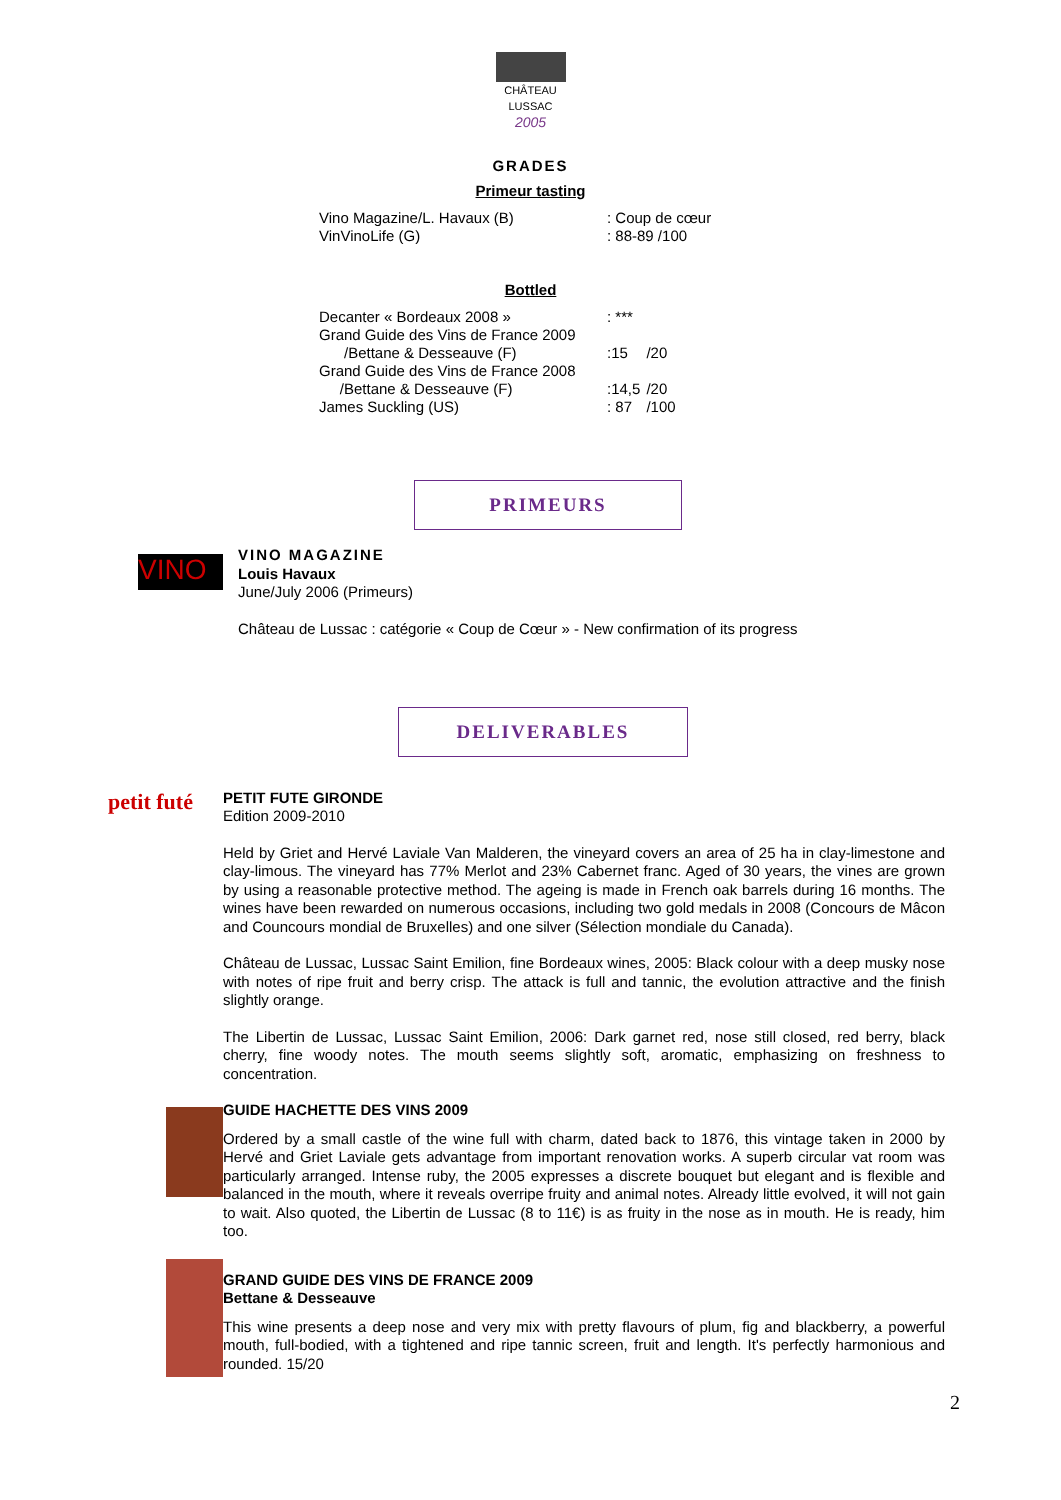CHÂTEAU
LUSSAC
2005
GRADES
Primeur tasting
| Vino Magazine/L. Havaux (B) | : Coup de cœur |
| VinVinoLife (G) | : 88-89 /100 |
Bottled
| Decanter « Bordeaux 2008 » | : *** | |
| Grand Guide des Vins de France 2009 /Bettane & Desseauve (F) | :15 | /20 |
| Grand Guide des Vins de France 2008 /Bettane & Desseauve (F) | :14,5 | /20 |
| James Suckling (US) | : 87 | /100 |
PRIMEURS
VINO
VINO MAGAZINE
Louis Havaux
June/July 2006 (Primeurs)
Château de Lussac : catégorie « Coup de Cœur » - New confirmation of its progress
DELIVERABLES
petit futé
PETIT FUTE GIRONDE
Edition 2009-2010
Held by Griet and Hervé Laviale Van Malderen, the vineyard covers an area of 25 ha in clay-limestone and clay-limous. The vineyard has 77% Merlot and 23% Cabernet franc. Aged of 30 years, the vines are grown by using a reasonable protective method. The ageing is made in French oak barrels during 16 months. The wines have been rewarded on numerous occasions, including two gold medals in 2008 (Concours de Mâcon and Councours mondial de Bruxelles) and one silver (Sélection mondiale du Canada).
Château de Lussac, Lussac Saint Emilion, fine Bordeaux wines, 2005: Black colour with a deep musky nose with notes of ripe fruit and berry crisp. The attack is full and tannic, the evolution attractive and the finish slightly orange.
The Libertin de Lussac, Lussac Saint Emilion, 2006: Dark garnet red, nose still closed, red berry, black cherry, fine woody notes. The mouth seems slightly soft, aromatic, emphasizing on freshness to concentration.
GUIDE HACHETTE DES VINS 2009
Ordered by a small castle of the wine full with charm, dated back to 1876, this vintage taken in 2000 by Hervé and Griet Laviale gets advantage from important renovation works. A superb circular vat room was particularly arranged. Intense ruby, the 2005 expresses a discrete bouquet but elegant and is flexible and balanced in the mouth, where it reveals overripe fruity and animal notes. Already little evolved, it will not gain to wait. Also quoted, the Libertin de Lussac (8 to 11€) is as fruity in the nose as in mouth. He is ready, him too.
GRAND GUIDE DES VINS DE FRANCE 2009
Bettane & Desseauve
This wine presents a deep nose and very mix with pretty flavours of plum, fig and blackberry, a powerful mouth, full-bodied, with a tightened and ripe tannic screen, fruit and length. It's perfectly harmonious and rounded. 15/20
2